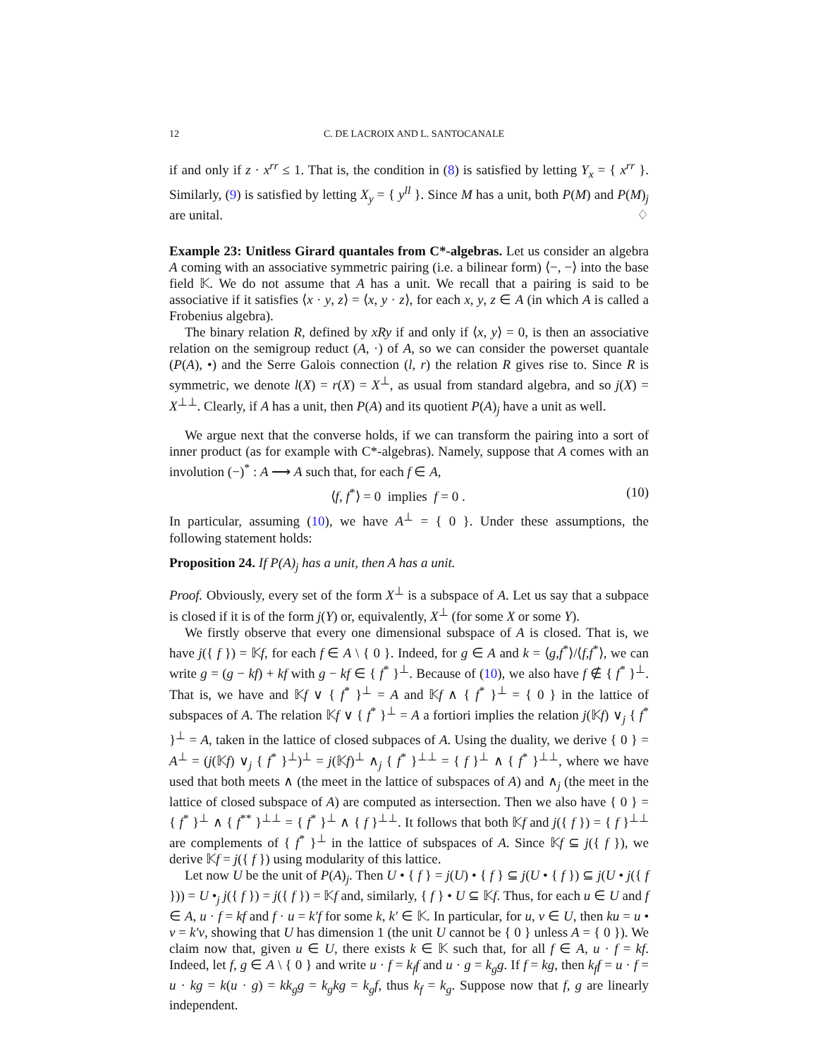12 C. DE LACROIX AND L. SANTOCANALE
if and only if z · x<sup>rr</sup> ≤ 1. That is, the condition in (8) is satisfied by letting Y<sub>x</sub> = { x<sup>rr</sup> }. Similarly, (9) is satisfied by letting X<sub>y</sub> = { y<sup>ll</sup> }. Since M has a unit, both P(M) and P(M)<sub>j</sub> are unital. ♢
Example 23: Unitless Girard quantales from C*-algebras. Let us consider an algebra A coming with an associative symmetric pairing (i.e. a bilinear form) ⟨−, −⟩ into the base field 𝕂. We do not assume that A has a unit. We recall that a pairing is said to be associative if it satisfies ⟨x · y, z⟩ = ⟨x, y · z⟩, for each x, y, z ∈ A (in which A is called a Frobenius algebra).
The binary relation R, defined by xRy if and only if ⟨x, y⟩ = 0, is then an associative relation on the semigroup reduct (A, ·) of A, so we can consider the powerset quantale (P(A), •) and the Serre Galois connection (l, r) the relation R gives rise to. Since R is symmetric, we denote l(X) = r(X) = X<sup>⊥</sup>, as usual from standard algebra, and so j(X) = X<sup>⊥⊥</sup>. Clearly, if A has a unit, then P(A) and its quotient P(A)<sub>j</sub> have a unit as well.
We argue next that the converse holds, if we can transform the pairing into a sort of inner product (as for example with C*-algebras). Namely, suppose that A comes with an involution (−)<sup>*</sup> : A ⟶ A such that, for each f ∈ A,
⟨f, f<sup>*</sup>⟩ = 0 implies f = 0 . (10)
In particular, assuming (10), we have A<sup>⊥</sup> = { 0 }. Under these assumptions, the following statement holds:
Proposition 24. If P(A)<sub>j</sub> has a unit, then A has a unit.
Proof. Obviously, every set of the form X<sup>⊥</sup> is a subspace of A. Let us say that a subpace is closed if it is of the form j(Y) or, equivalently, X<sup>⊥</sup> (for some X or some Y).
We firstly observe that every one dimensional subspace of A is closed. That is, we have j({ f }) = 𝕂f, for each f ∈ A \ { 0 }. Indeed, for g ∈ A and k = ⟨g,f<sup>*</sup>⟩/⟨f,f<sup>*</sup>⟩, we can write g = (g − kf) + kf with g − kf ∈ { f<sup>*</sup> }<sup>⊥</sup>. Because of (10), we also have f ∉ { f<sup>*</sup> }<sup>⊥</sup>. That is, we have and 𝕂f ∨ { f<sup>*</sup> }<sup>⊥</sup> = A and 𝕂f ∧ { f<sup>*</sup> }<sup>⊥</sup> = { 0 } in the lattice of subspaces of A. The relation 𝕂f ∨ { f<sup>*</sup> }<sup>⊥</sup> = A a fortiori implies the relation j(𝕂f) ∨<sub>j</sub> { f<sup>*</sup> }<sup>⊥</sup> = A, taken in the lattice of closed subpaces of A. Using the duality, we derive { 0 } = A<sup>⊥</sup> = (j(𝕂f) ∨<sub>j</sub> { f<sup>*</sup> }<sup>⊥</sup>)<sup>⊥</sup> = j(𝕂f)<sup>⊥</sup> ∧<sub>j</sub> { f<sup>*</sup> }<sup>⊥⊥</sup> = { f }<sup>⊥</sup> ∧ { f<sup>*</sup> }<sup>⊥⊥</sup>, where we have used that both meets ∧ (the meet in the lattice of subspaces of A) and ∧<sub>j</sub> (the meet in the lattice of closed subspace of A) are computed as intersection. Then we also have { 0 } = { f<sup>*</sup> }<sup>⊥</sup> ∧ { f<sup>**</sup> }<sup>⊥⊥</sup> = { f<sup>*</sup> }<sup>⊥</sup> ∧ { f }<sup>⊥⊥</sup>. It follows that both 𝕂f and j({ f }) = { f }<sup>⊥⊥</sup> are complements of { f<sup>*</sup> }<sup>⊥</sup> in the lattice of subspaces of A. Since 𝕂f ⊆ j({ f }), we derive 𝕂f = j({ f }) using modularity of this lattice.
Let now U be the unit of P(A)<sub>j</sub>. Then U • { f } = j(U) • { f } ⊆ j(U • { f }) ⊆ j(U • j({ f })) = U •<sub>j</sub> j({ f }) = j({ f }) = 𝕂f and, similarly, { f } • U ⊆ 𝕂f. Thus, for each u ∈ U and f ∈ A, u · f = kf and f · u = k′f for some k, k′ ∈ 𝕂. In particular, for u, v ∈ U, then ku = u • v = k′v, showing that U has dimension 1 (the unit U cannot be { 0 } unless A = { 0 }). We claim now that, given u ∈ U, there exists k ∈ 𝕂 such that, for all f ∈ A, u · f = kf. Indeed, let f, g ∈ A \ { 0 } and write u · f = k<sub>f</sub>f and u · g = k<sub>g</sub>g. If f = kg, then k<sub>f</sub>f = u · f = u · kg = k(u · g) = kk<sub>g</sub>g = k<sub>g</sub>kg = k<sub>g</sub>f, thus k<sub>f</sub> = k<sub>g</sub>. Suppose now that f, g are linearly independent.